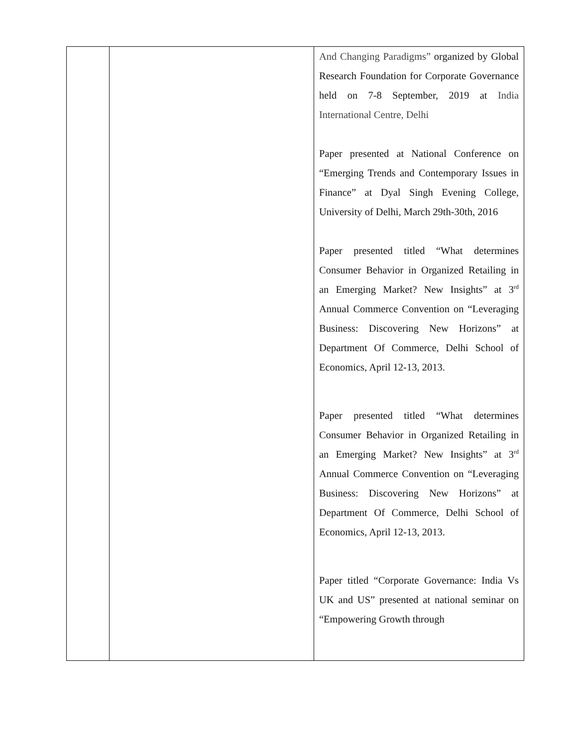| | | And Changing Paradigms” organized by Global Research Foundation for Corporate Governance held on 7-8 September, 2019 at India International Centre, Delhi Paper presented at National Conference on “Emerging Trends and Contemporary Issues in Finance” at Dyal Singh Evening College, University of Delhi, March 29th-30th, 2016 Paper presented titled “What determines Consumer Behavior in Organized Retailing in an Emerging Market? New Insights” at 3<sup>rd</sup> Annual Commerce Convention on “Leveraging Business: Discovering New Horizons” at Department Of Commerce, Delhi School of Economics, April 12-13, 2013. Paper presented titled “What determines Consumer Behavior in Organized Retailing in an Emerging Market? New Insights” at 3<sup>rd</sup> Annual Commerce Convention on “Leveraging Business: Discovering New Horizons” at Department Of Commerce, Delhi School of Economics, April 12-13, 2013. Paper titled “Corporate Governance: India Vs UK and US” presented at national seminar on “Empowering Growth through |